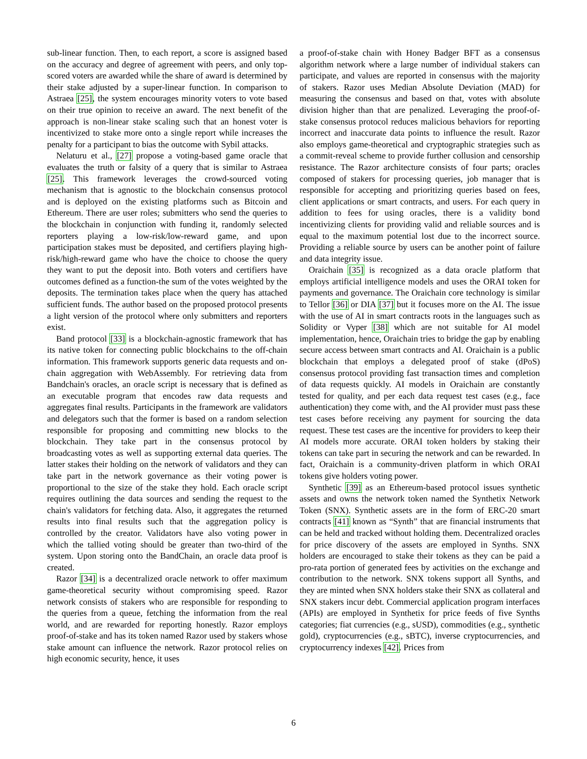sub-linear function. Then, to each report, a score is assigned based on the accuracy and degree of agreement with peers, and only top-scored voters are awarded while the share of award is determined by their stake adjusted by a super-linear function. In comparison to Astraea [25], the system encourages minority voters to vote based on their true opinion to receive an award. The next benefit of the approach is non-linear stake scaling such that an honest voter is incentivized to stake more onto a single report while increases the penalty for a participant to bias the outcome with Sybil attacks.
Nelaturu et al., [27] propose a voting-based game oracle that evaluates the truth or falsity of a query that is similar to Astraea [25]. This framework leverages the crowd-sourced voting mechanism that is agnostic to the blockchain consensus protocol and is deployed on the existing platforms such as Bitcoin and Ethereum. There are user roles; submitters who send the queries to the blockchain in conjunction with funding it, randomly selected reporters playing a low-risk/low-reward game, and upon participation stakes must be deposited, and certifiers playing high-risk/high-reward game who have the choice to choose the query they want to put the deposit into. Both voters and certifiers have outcomes defined as a function-the sum of the votes weighted by the deposits. The termination takes place when the query has attached sufficient funds. The author based on the proposed protocol presents a light version of the protocol where only submitters and reporters exist.
Band protocol [33] is a blockchain-agnostic framework that has its native token for connecting public blockchains to the off-chain information. This framework supports generic data requests and on-chain aggregation with WebAssembly. For retrieving data from Bandchain's oracles, an oracle script is necessary that is defined as an executable program that encodes raw data requests and aggregates final results. Participants in the framework are validators and delegators such that the former is based on a random selection responsible for proposing and committing new blocks to the blockchain. They take part in the consensus protocol by broadcasting votes as well as supporting external data queries. The latter stakes their holding on the network of validators and they can take part in the network governance as their voting power is proportional to the size of the stake they hold. Each oracle script requires outlining the data sources and sending the request to the chain's validators for fetching data. Also, it aggregates the returned results into final results such that the aggregation policy is controlled by the creator. Validators have also voting power in which the tallied voting should be greater than two-third of the system. Upon storing onto the BandChain, an oracle data proof is created.
Razor [34] is a decentralized oracle network to offer maximum game-theoretical security without compromising speed. Razor network consists of stakers who are responsible for responding to the queries from a queue, fetching the information from the real world, and are rewarded for reporting honestly. Razor employs proof-of-stake and has its token named Razor used by stakers whose stake amount can influence the network. Razor protocol relies on high economic security, hence, it uses
a proof-of-stake chain with Honey Badger BFT as a consensus algorithm network where a large number of individual stakers can participate, and values are reported in consensus with the majority of stakers. Razor uses Median Absolute Deviation (MAD) for measuring the consensus and based on that, votes with absolute division higher than that are penalized. Leveraging the proof-of-stake consensus protocol reduces malicious behaviors for reporting incorrect and inaccurate data points to influence the result. Razor also employs game-theoretical and cryptographic strategies such as a commit-reveal scheme to provide further collusion and censorship resistance. The Razor architecture consists of four parts; oracles composed of stakers for processing queries, job manager that is responsible for accepting and prioritizing queries based on fees, client applications or smart contracts, and users. For each query in addition to fees for using oracles, there is a validity bond incentivizing clients for providing valid and reliable sources and is equal to the maximum potential lost due to the incorrect source. Providing a reliable source by users can be another point of failure and data integrity issue.
Oraichain [35] is recognized as a data oracle platform that employs artificial intelligence models and uses the ORAI token for payments and governance. The Oraichain core technology is similar to Tellor [36] or DIA [37] but it focuses more on the AI. The issue with the use of AI in smart contracts roots in the languages such as Solidity or Vyper [38] which are not suitable for AI model implementation, hence, Oraichain tries to bridge the gap by enabling secure access between smart contracts and AI. Oraichain is a public blockchain that employs a delegated proof of stake (dPoS) consensus protocol providing fast transaction times and completion of data requests quickly. AI models in Oraichain are constantly tested for quality, and per each data request test cases (e.g., face authentication) they come with, and the AI provider must pass these test cases before receiving any payment for sourcing the data request. These test cases are the incentive for providers to keep their AI models more accurate. ORAI token holders by staking their tokens can take part in securing the network and can be rewarded. In fact, Oraichain is a community-driven platform in which ORAI tokens give holders voting power.
Synthetic [39] as an Ethereum-based protocol issues synthetic assets and owns the network token named the Synthetix Network Token (SNX). Synthetic assets are in the form of ERC-20 smart contracts [41] known as “Synth” that are financial instruments that can be held and tracked without holding them. Decentralized oracles for price discovery of the assets are employed in Synths. SNX holders are encouraged to stake their tokens as they can be paid a pro-rata portion of generated fees by activities on the exchange and contribution to the network. SNX tokens support all Synths, and they are minted when SNX holders stake their SNX as collateral and SNX stakers incur debt. Commercial application program interfaces (APIs) are employed in Synthetix for price feeds of five Synths categories; fiat currencies (e.g., sUSD), commodities (e.g., synthetic gold), cryptocurrencies (e.g., sBTC), inverse cryptocurrencies, and cryptocurrency indexes [42]. Prices from
6